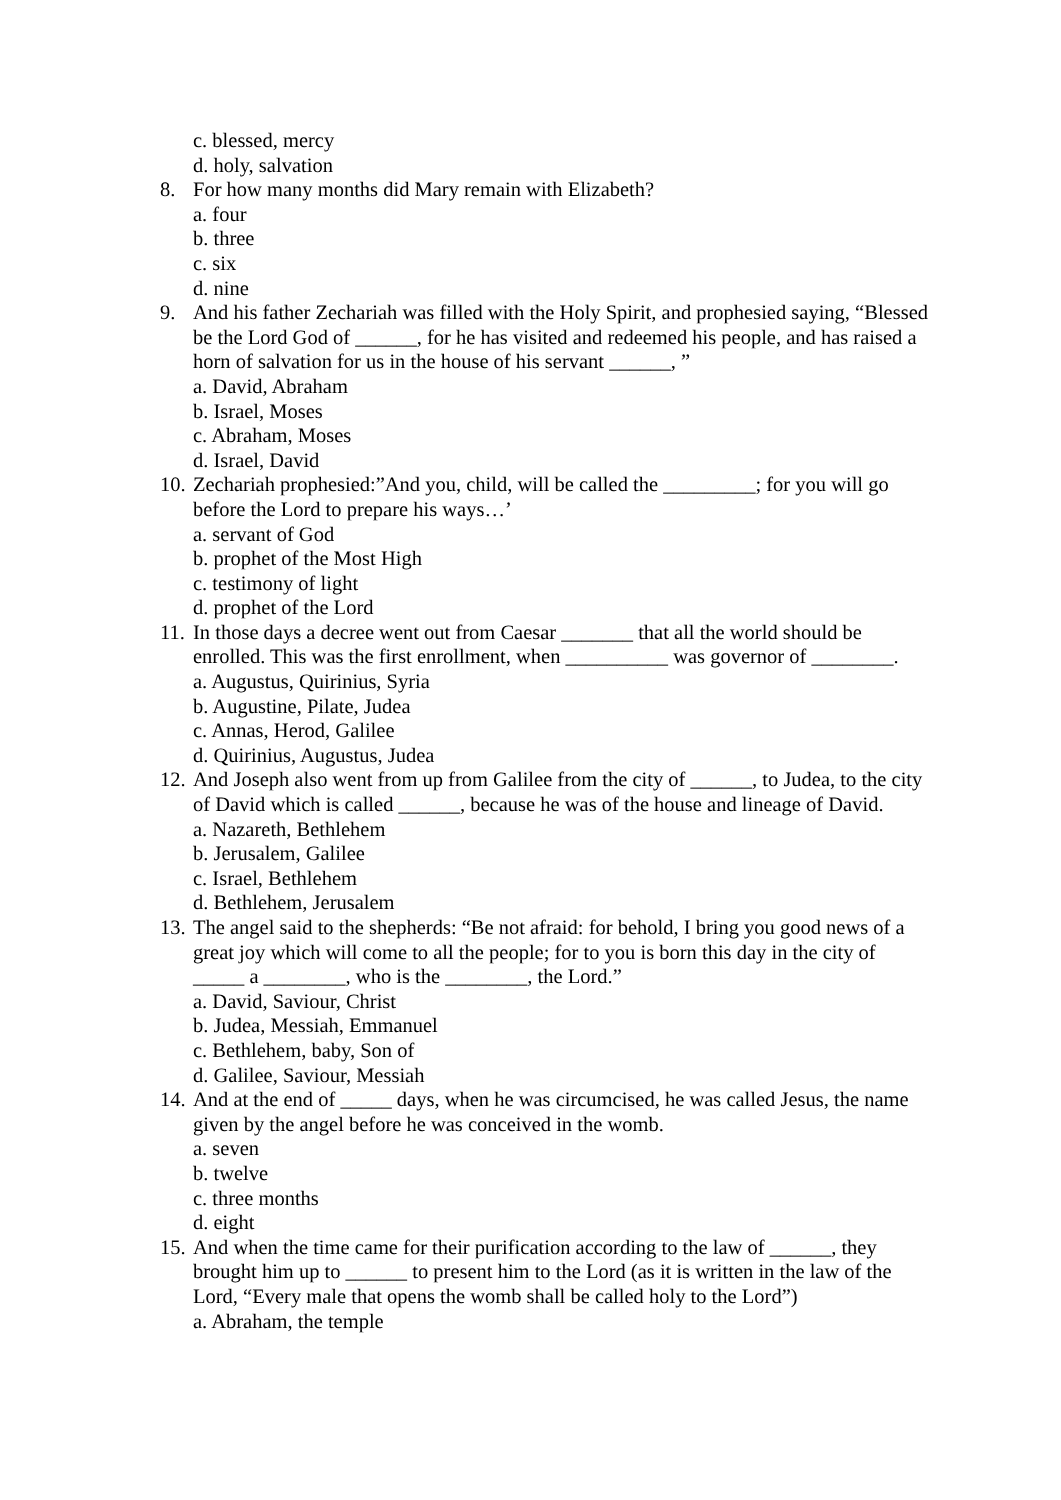c. blessed, mercy
d. holy, salvation
8. For how many months did Mary remain with Elizabeth?
a. four
b. three
c. six
d. nine
9. And his father Zechariah was filled with the Holy Spirit, and prophesied saying, “Blessed be the Lord God of ______, for he has visited and redeemed his people, and has raised a horn of salvation for us in the house of his servant ______, ”
a. David, Abraham
b. Israel, Moses
c. Abraham, Moses
d. Israel, David
10. Zechariah prophesied:”And you, child, will be called the _________; for you will go before the Lord to prepare his ways…’
a. servant of God
b. prophet of the Most High
c. testimony of light
d. prophet of the Lord
11. In those days a decree went out from Caesar _______ that all the world should be enrolled. This was the first enrollment, when __________ was governor of ________.
a. Augustus, Quirinius, Syria
b. Augustine, Pilate, Judea
c. Annas, Herod, Galilee
d. Quirinius, Augustus, Judea
12. And Joseph also went from up from Galilee from the city of ______, to Judea, to the city of David which is called ______, because he was of the house and lineage of David.
a. Nazareth, Bethlehem
b. Jerusalem, Galilee
c. Israel, Bethlehem
d. Bethlehem, Jerusalem
13. The angel said to the shepherds: “Be not afraid: for behold, I bring you good news of a great joy which will come to all the people; for to you is born this day in the city of _____ a ________, who is the ________, the Lord.”
a. David, Saviour, Christ
b. Judea, Messiah, Emmanuel
c. Bethlehem, baby, Son of
d. Galilee, Saviour, Messiah
14. And at the end of _____ days, when he was circumcised, he was called Jesus, the name given by the angel before he was conceived in the womb.
a. seven
b. twelve
c. three months
d. eight
15. And when the time came for their purification according to the law of ______, they brought him up to ______ to present him to the Lord (as it is written in the law of the Lord, “Every male that opens the womb shall be called holy to the Lord”)
a. Abraham, the temple